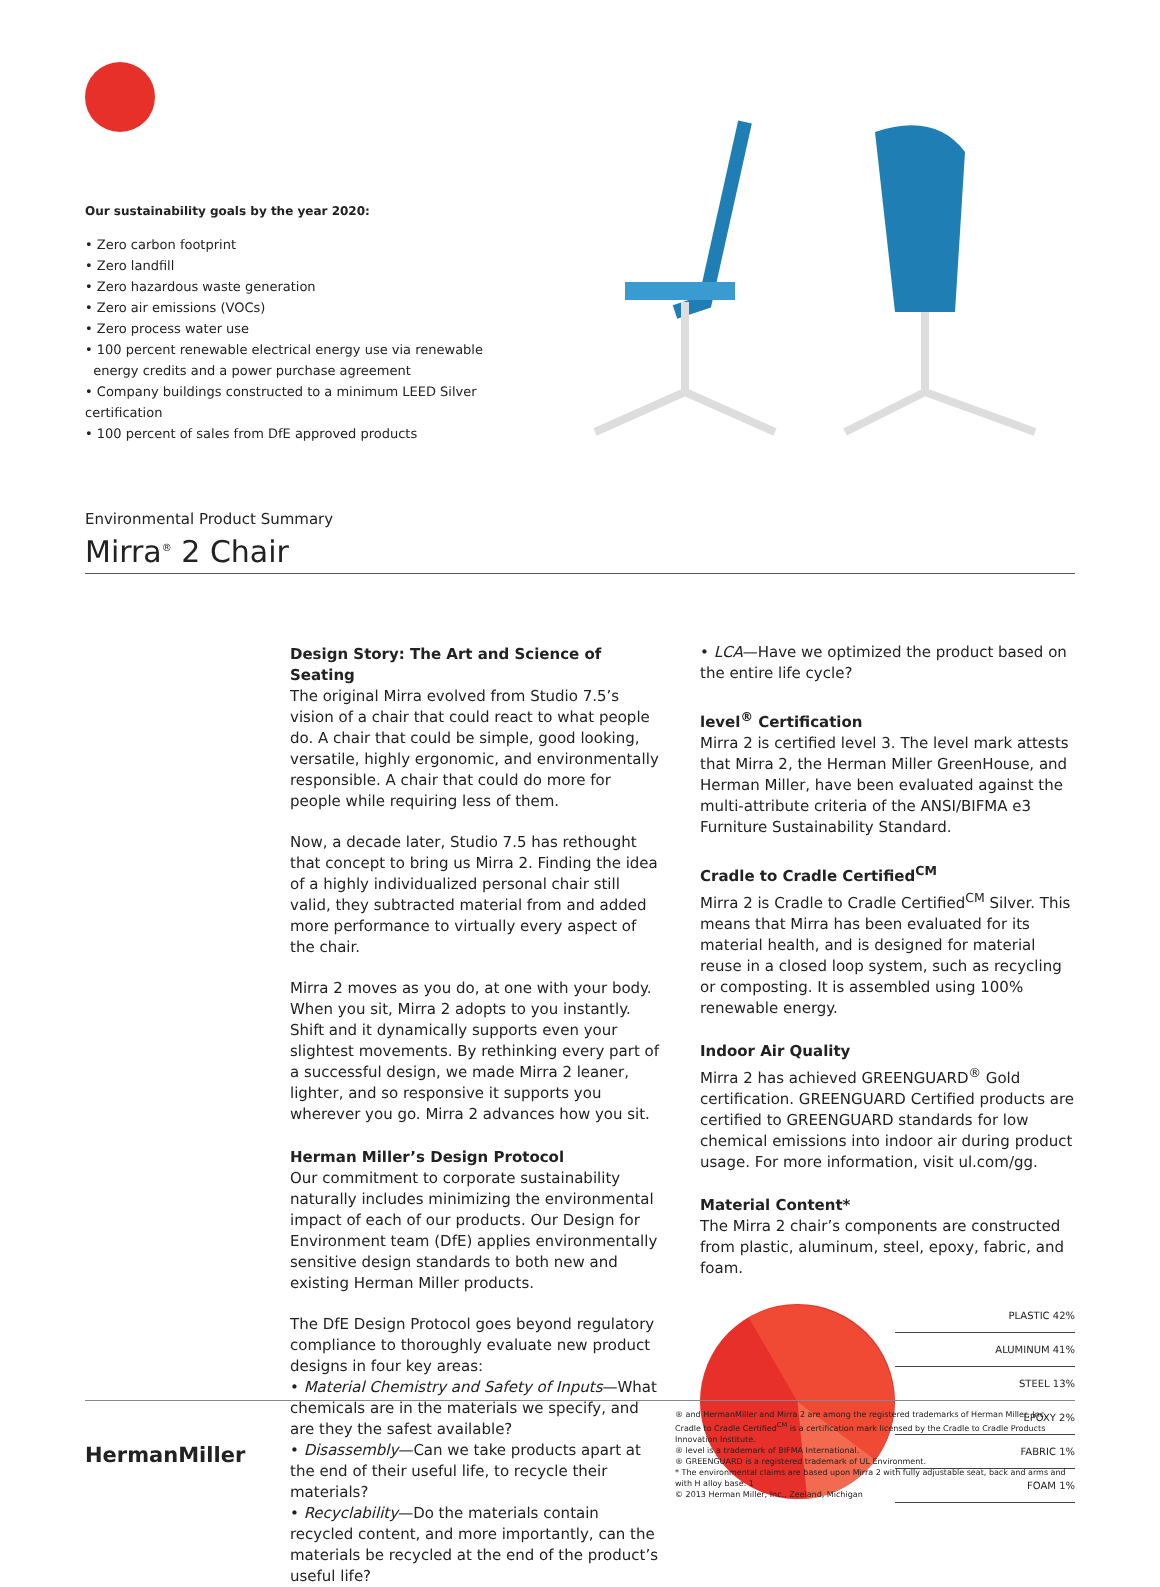Our sustainability goals by the year 2020:
• Zero carbon footprint
• Zero landfill
• Zero hazardous waste generation
• Zero air emissions (VOCs)
• Zero process water use
• 100 percent renewable electrical energy use via renewable
energy credits and a power purchase agreement
• Company buildings constructed to a minimum LEED Silver certification
• 100 percent of sales from DfE approved products
Environmental Product Summary
Mirra<sup>®</sup> 2 Chair
Design Story: The Art and Science of Seating
The original Mirra evolved from Studio 7.5’s vision of a chair that could react to what people do. A chair that could be simple, good looking, versatile, highly ergonomic, and environmentally responsible. A chair that could do more for people while requiring less of them.
Now, a decade later, Studio 7.5 has rethought that concept to bring us Mirra 2. Finding the idea of a highly individualized personal chair still valid, they subtracted material from and added more performance to virtually every aspect of the chair.
Mirra 2 moves as you do, at one with your body. When you sit, Mirra 2 adopts to you instantly. Shift and it dynamically supports even your slightest movements. By rethinking every part of a successful design, we made Mirra 2 leaner, lighter, and so responsive it supports you wherever you go. Mirra 2 advances how you sit.
Herman Miller’s Design Protocol
Our commitment to corporate sustainability naturally includes minimizing the environmental impact of each of our products. Our Design for Environment team (DfE) applies environmentally sensitive design standards to both new and existing Herman Miller products.
The DfE Design Protocol goes beyond regulatory compliance to thoroughly evaluate new product designs in four key areas:
• Material Chemistry and Safety of Inputs—What chemicals are in the materials we specify, and are they the safest available?
• Disassembly—Can we take products apart at the end of their useful life, to recycle their materials?
• Recyclability—Do the materials contain recycled content, and more importantly, can the materials be recycled at the end of the product’s useful life?
• LCA—Have we optimized the product based on the entire life cycle?
level<sup>®</sup> Certification
Mirra 2 is certified level 3. The level mark attests that Mirra 2, the Herman Miller GreenHouse, and Herman Miller, have been evaluated against the multi-attribute criteria of the ANSI/BIFMA e3 Furniture Sustainability Standard.
Cradle to Cradle Certified<sup>CM</sup>
Mirra 2 is Cradle to Cradle Certified<sup>CM</sup> Silver. This means that Mirra has been evaluated for its material health, and is designed for material reuse in a closed loop system, such as recycling or composting. It is assembled using 100% renewable energy.
Indoor Air Quality
Mirra 2 has achieved GREENGUARD<sup>®</sup> Gold certification. GREENGUARD Certified products are certified to GREENGUARD standards for low chemical emissions into indoor air during product usage. For more information, visit ul.com/gg.
Material Content*
The Mirra 2 chair’s components are constructed from plastic, aluminum, steel, epoxy, fabric, and foam.
PLASTIC 42%
ALUMINUM 41%
STEEL 13%
EPOXY 2%
FABRIC 1%
FOAM 1%
HermanMiller
® and HermanMiller and Mirra 2 are among the registered trademarks of Herman Miller, Inc.
Cradle to Cradle Certified<sup>CM</sup> is a certification mark licensed by the Cradle to Cradle Products Innovation Institute.
® level is a trademark of BIFMA International.
® GREENGUARD is a registered trademark of UL Environment.
* The environmental claims are based upon Mirra 2 with fully adjustable seat, back and arms and with H alloy base. 1
© 2013 Herman Miller, Inc., Zeeland, Michigan